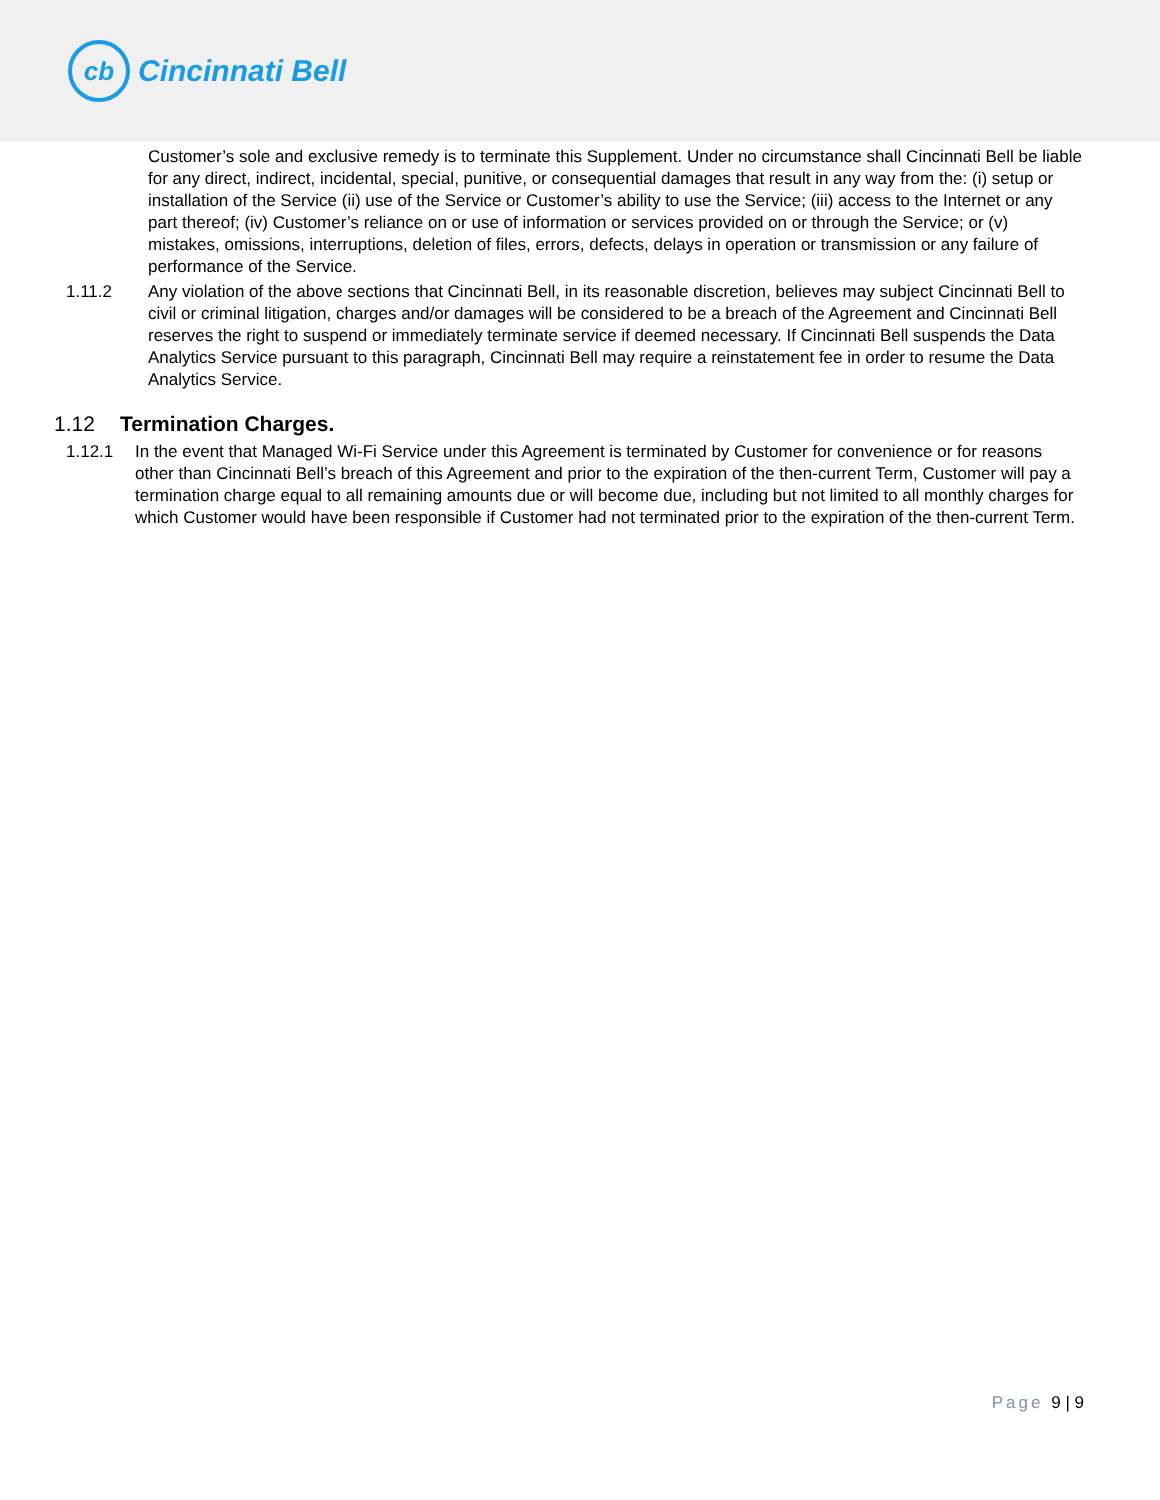cb
Cincinnati Bell
Customer’s sole and exclusive remedy is to terminate this Supplement. Under no circumstance shall Cincinnati Bell be liable for any direct, indirect, incidental, special, punitive, or consequential damages that result in any way from the: (i) setup or installation of the Service (ii) use of the Service or Customer’s ability to use the Service; (iii) access to the Internet or any part thereof; (iv) Customer’s reliance on or use of information or services provided on or through the Service; or (v) mistakes, omissions, interruptions, deletion of files, errors, defects, delays in operation or transmission or any failure of performance of the Service.
1.11.2 Any violation of the above sections that Cincinnati Bell, in its reasonable discretion, believes may subject Cincinnati Bell to civil or criminal litigation, charges and/or damages will be considered to be a breach of the Agreement and Cincinnati Bell reserves the right to suspend or immediately terminate service if deemed necessary. If Cincinnati Bell suspends the Data Analytics Service pursuant to this paragraph, Cincinnati Bell may require a reinstatement fee in order to resume the Data Analytics Service.
1.12 Termination Charges.
1.12.1 In the event that Managed Wi-Fi Service under this Agreement is terminated by Customer for convenience or for reasons other than Cincinnati Bell’s breach of this Agreement and prior to the expiration of the then-current Term, Customer will pay a termination charge equal to all remaining amounts due or will become due, including but not limited to all monthly charges for which Customer would have been responsible if Customer had not terminated prior to the expiration of the then-current Term.
Page 9 | 9